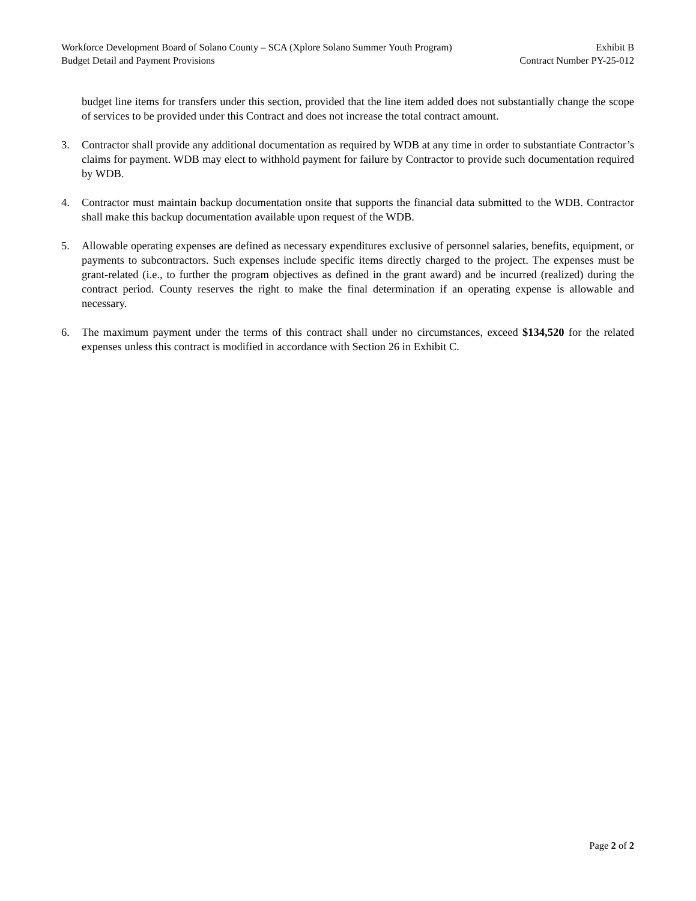Workforce Development Board of Solano County – SCA (Xplore Solano Summer Youth Program) Exhibit B
Budget Detail and Payment Provisions Contract Number PY-25-012
budget line items for transfers under this section, provided that the line item added does not substantially change the scope of services to be provided under this Contract and does not increase the total contract amount.
3. Contractor shall provide any additional documentation as required by WDB at any time in order to substantiate Contractor’s claims for payment. WDB may elect to withhold payment for failure by Contractor to provide such documentation required by WDB.
4. Contractor must maintain backup documentation onsite that supports the financial data submitted to the WDB. Contractor shall make this backup documentation available upon request of the WDB.
5. Allowable operating expenses are defined as necessary expenditures exclusive of personnel salaries, benefits, equipment, or payments to subcontractors. Such expenses include specific items directly charged to the project. The expenses must be grant-related (i.e., to further the program objectives as defined in the grant award) and be incurred (realized) during the contract period. County reserves the right to make the final determination if an operating expense is allowable and necessary.
6. The maximum payment under the terms of this contract shall under no circumstances, exceed $134,520 for the related expenses unless this contract is modified in accordance with Section 26 in Exhibit C.
Page 2 of 2